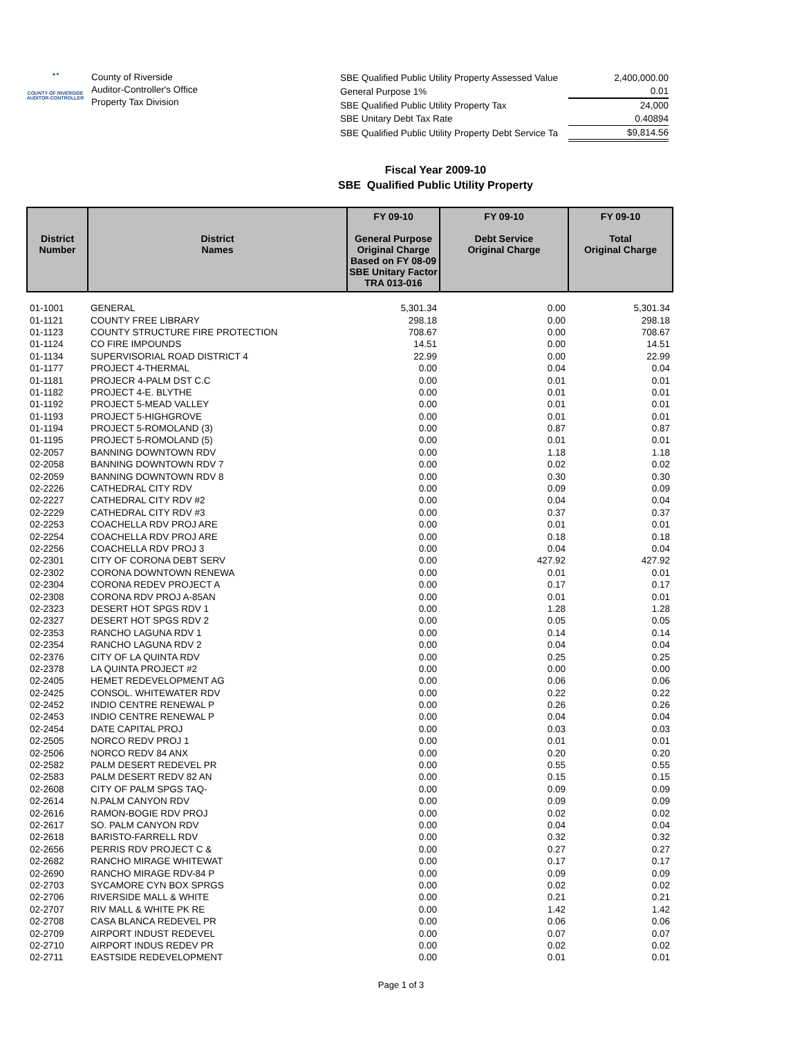▲●
COUNTY OF RIVERSIDE
AUDITOR-CONTROLLER
County of Riverside
Auditor-Controller's Office
Property Tax Division
| SBE Qualified Public Utility Property Assessed Value | 2,400,000.00 |
| General Purpose 1% | 0.01 |
| SBE Qualified Public Utility Property Tax | 24,000 |
| SBE Unitary Debt Tax Rate | 0.40894 |
| SBE Qualified Public Utility Property Debt Service Ta | $9,814.56 |
Fiscal Year 2009-10
SBE Qualified Public Utility Property
| District Number | District Names | FY 09-10 General Purpose Original Charge Based on FY 08-09 SBE Unitary Factor TRA 013-016 | FY 09-10 Debt Service Original Charge | FY 09-10 Total Original Charge |
| --- | --- | --- | --- | --- |
| 01-1001 | GENERAL | 5,301.34 | 0.00 | 5,301.34 |
| 01-1121 | COUNTY FREE LIBRARY | 298.18 | 0.00 | 298.18 |
| 01-1123 | COUNTY STRUCTURE FIRE PROTECTION | 708.67 | 0.00 | 708.67 |
| 01-1124 | CO FIRE IMPOUNDS | 14.51 | 0.00 | 14.51 |
| 01-1134 | SUPERVISORIAL ROAD DISTRICT 4 | 22.99 | 0.00 | 22.99 |
| 01-1177 | PROJECT 4-THERMAL | 0.00 | 0.04 | 0.04 |
| 01-1181 | PROJECR 4-PALM DST C.C | 0.00 | 0.01 | 0.01 |
| 01-1182 | PROJECT 4-E. BLYTHE | 0.00 | 0.01 | 0.01 |
| 01-1192 | PROJECT 5-MEAD VALLEY | 0.00 | 0.01 | 0.01 |
| 01-1193 | PROJECT 5-HIGHGROVE | 0.00 | 0.01 | 0.01 |
| 01-1194 | PROJECT 5-ROMOLAND (3) | 0.00 | 0.87 | 0.87 |
| 01-1195 | PROJECT 5-ROMOLAND (5) | 0.00 | 0.01 | 0.01 |
| 02-2057 | BANNING DOWNTOWN RDV | 0.00 | 1.18 | 1.18 |
| 02-2058 | BANNING DOWNTOWN RDV 7 | 0.00 | 0.02 | 0.02 |
| 02-2059 | BANNING DOWNTOWN RDV 8 | 0.00 | 0.30 | 0.30 |
| 02-2226 | CATHEDRAL CITY RDV | 0.00 | 0.09 | 0.09 |
| 02-2227 | CATHEDRAL CITY RDV #2 | 0.00 | 0.04 | 0.04 |
| 02-2229 | CATHEDRAL CITY RDV #3 | 0.00 | 0.37 | 0.37 |
| 02-2253 | COACHELLA RDV PROJ ARE | 0.00 | 0.01 | 0.01 |
| 02-2254 | COACHELLA RDV PROJ ARE | 0.00 | 0.18 | 0.18 |
| 02-2256 | COACHELLA RDV PROJ 3 | 0.00 | 0.04 | 0.04 |
| 02-2301 | CITY OF CORONA DEBT SERV | 0.00 | 427.92 | 427.92 |
| 02-2302 | CORONA DOWNTOWN RENEWA | 0.00 | 0.01 | 0.01 |
| 02-2304 | CORONA REDEV PROJECT A | 0.00 | 0.17 | 0.17 |
| 02-2308 | CORONA RDV PROJ A-85AN | 0.00 | 0.01 | 0.01 |
| 02-2323 | DESERT HOT SPGS RDV 1 | 0.00 | 1.28 | 1.28 |
| 02-2327 | DESERT HOT SPGS RDV 2 | 0.00 | 0.05 | 0.05 |
| 02-2353 | RANCHO LAGUNA RDV 1 | 0.00 | 0.14 | 0.14 |
| 02-2354 | RANCHO LAGUNA RDV 2 | 0.00 | 0.04 | 0.04 |
| 02-2376 | CITY OF LA QUINTA RDV | 0.00 | 0.25 | 0.25 |
| 02-2378 | LA QUINTA PROJECT #2 | 0.00 | 0.00 | 0.00 |
| 02-2405 | HEMET REDEVELOPMENT AG | 0.00 | 0.06 | 0.06 |
| 02-2425 | CONSOL. WHITEWATER RDV | 0.00 | 0.22 | 0.22 |
| 02-2452 | INDIO CENTRE RENEWAL P | 0.00 | 0.26 | 0.26 |
| 02-2453 | INDIO CENTRE RENEWAL P | 0.00 | 0.04 | 0.04 |
| 02-2454 | DATE CAPITAL PROJ | 0.00 | 0.03 | 0.03 |
| 02-2505 | NORCO REDV PROJ 1 | 0.00 | 0.01 | 0.01 |
| 02-2506 | NORCO REDV 84 ANX | 0.00 | 0.20 | 0.20 |
| 02-2582 | PALM DESERT REDEVEL PR | 0.00 | 0.55 | 0.55 |
| 02-2583 | PALM DESERT REDV 82 AN | 0.00 | 0.15 | 0.15 |
| 02-2608 | CITY OF PALM SPGS TAQ- | 0.00 | 0.09 | 0.09 |
| 02-2614 | N.PALM CANYON RDV | 0.00 | 0.09 | 0.09 |
| 02-2616 | RAMON-BOGIE RDV PROJ | 0.00 | 0.02 | 0.02 |
| 02-2617 | SO. PALM CANYON RDV | 0.00 | 0.04 | 0.04 |
| 02-2618 | BARISTO-FARRELL RDV | 0.00 | 0.32 | 0.32 |
| 02-2656 | PERRIS RDV PROJECT C & | 0.00 | 0.27 | 0.27 |
| 02-2682 | RANCHO MIRAGE WHITEWAT | 0.00 | 0.17 | 0.17 |
| 02-2690 | RANCHO MIRAGE RDV-84 P | 0.00 | 0.09 | 0.09 |
| 02-2703 | SYCAMORE CYN BOX SPRGS | 0.00 | 0.02 | 0.02 |
| 02-2706 | RIVERSIDE MALL & WHITE | 0.00 | 0.21 | 0.21 |
| 02-2707 | RIV MALL & WHITE PK RE | 0.00 | 1.42 | 1.42 |
| 02-2708 | CASA BLANCA REDEVEL PR | 0.00 | 0.06 | 0.06 |
| 02-2709 | AIRPORT INDUST REDEVEL | 0.00 | 0.07 | 0.07 |
| 02-2710 | AIRPORT INDUS REDEV PR | 0.00 | 0.02 | 0.02 |
| 02-2711 | EASTSIDE REDEVELOPMENT | 0.00 | 0.01 | 0.01 |
Page 1 of 3